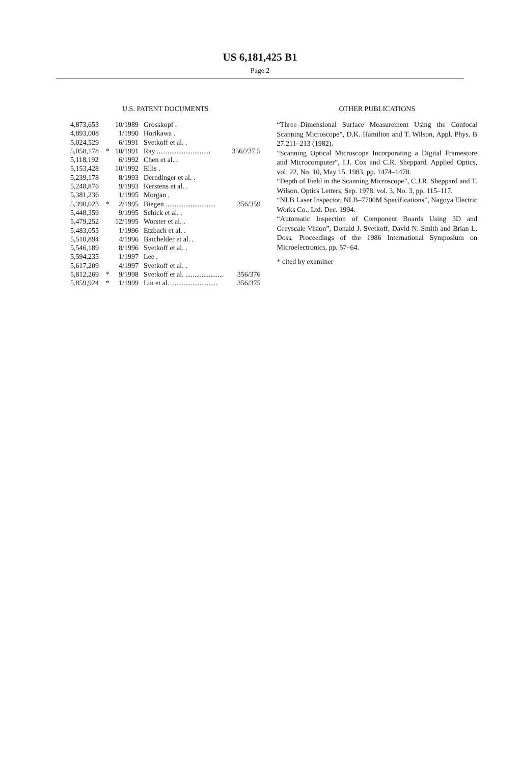US 6,181,425 B1
Page 2
U.S. PATENT DOCUMENTS
| 4,873,653 | | 10/1989 | Grosskopf . | |
| 4,893,008 | | 1/1990 | Horikawa . | |
| 5,024,529 | | 6/1991 | Svetkoff et al. . | |
| 5,058,178 | * | 10/1991 | Ray .............................. | 356/237.5 |
| 5,118,192 | | 6/1992 | Chen et al. . | |
| 5,153,428 | | 10/1992 | Ellis . | |
| 5,239,178 | | 8/1993 | Derndinger et al. . | |
| 5,248,876 | | 9/1993 | Kerstens et al. . | |
| 5,381,236 | | 1/1995 | Morgan . | |
| 5,390,023 | * | 2/1995 | Biegen ............................ | 356/359 |
| 5,448,359 | | 9/1995 | Schick et al. . | |
| 5,479,252 | | 12/1995 | Worster et al. . | |
| 5,483,055 | | 1/1996 | Etzbach et al. . | |
| 5,510,894 | | 4/1996 | Batchelder et al. . | |
| 5,546,189 | | 8/1996 | Svetkoff et al. . | |
| 5,594,235 | | 1/1997 | Lee . | |
| 5,617,209 | | 4/1997 | Svetkoff et al. . | |
| 5,812,269 | * | 9/1998 | Svetkoff et al. ..................... | 356/376 |
| 5,859,924 | * | 1/1999 | Liu et al. .......................... | 356/375 |
OTHER PUBLICATIONS
“Three–Dimensional Surface Measurement Using the Confocal Scanning Microscope”, D.K. Hamilton and T. Wilson, Appl. Phys. B 27.211–213 (1982).
“Scanning Optical Microscope Incorporating a Digital Framestore and Microcomputer”, I.J. Cox and C.R. Sheppard. Applied Optics, vol. 22, No. 10, May 15, 1983, pp. 1474–1478.
“Depth of Field in the Scanning Microscope”, C.J.R. Sheppard and T. Wilson, Optics Letters, Sep. 1978. vol. 3, No. 3, pp. 115–117.
“NLB Laser Inspector, NLB–7700M Specifications”, Nagoya Electric Works Co., Ltd. Dec. 1994.
“Automatic Inspection of Component Boards Using 3D and Greyscale Vision”, Donald J. Svetkoff, David N. Smith and Brian L. Doss, Proceedings of the 1986 International Symposium on Microelectronics, pp. 57–64.
* cited by examiner